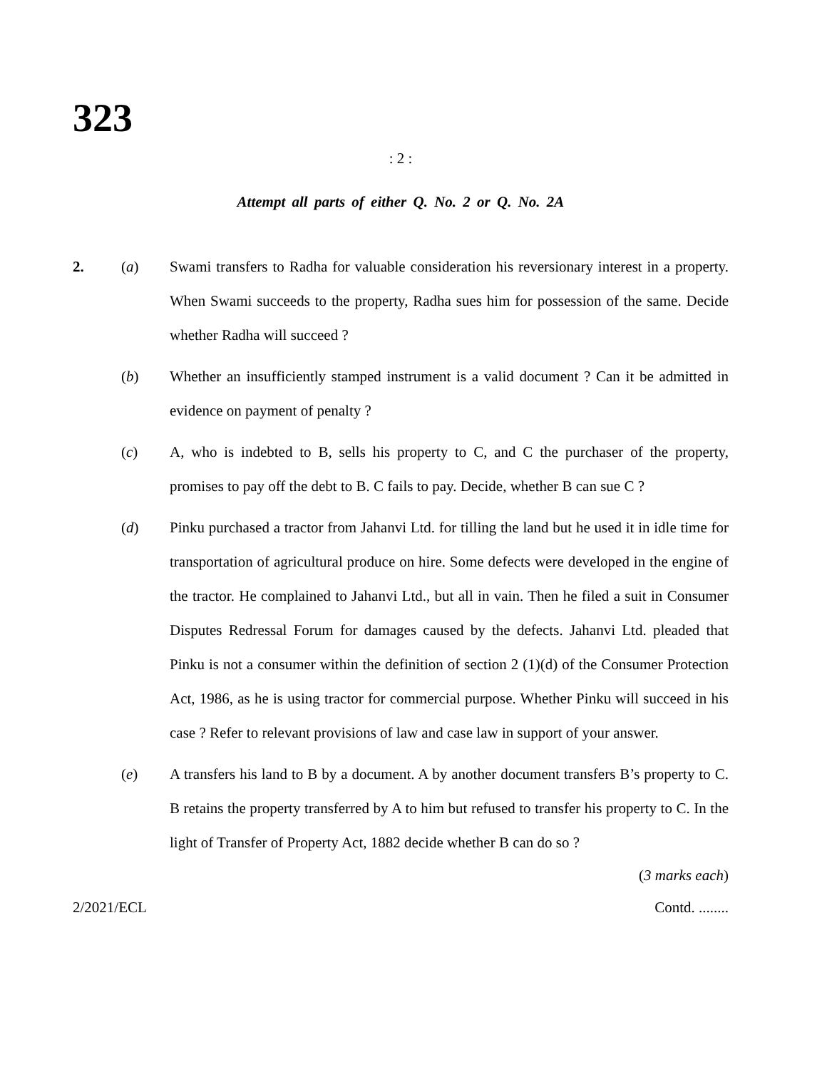323
: 2 :
Attempt all parts of either Q. No. 2 or Q. No. 2A
2. (a) Swami transfers to Radha for valuable consideration his reversionary interest in a property. When Swami succeeds to the property, Radha sues him for possession of the same. Decide whether Radha will succeed ?
(b) Whether an insufficiently stamped instrument is a valid document ? Can it be admitted in evidence on payment of penalty ?
(c) A, who is indebted to B, sells his property to C, and C the purchaser of the property, promises to pay off the debt to B. C fails to pay. Decide, whether B can sue C ?
(d) Pinku purchased a tractor from Jahanvi Ltd. for tilling the land but he used it in idle time for transportation of agricultural produce on hire. Some defects were developed in the engine of the tractor. He complained to Jahanvi Ltd., but all in vain. Then he filed a suit in Consumer Disputes Redressal Forum for damages caused by the defects. Jahanvi Ltd. pleaded that Pinku is not a consumer within the definition of section 2 (1)(d) of the Consumer Protection Act, 1986, as he is using tractor for commercial purpose. Whether Pinku will succeed in his case ? Refer to relevant provisions of law and case law in support of your answer.
(e) A transfers his land to B by a document. A by another document transfers B’s property to C. B retains the property transferred by A to him but refused to transfer his property to C. In the light of Transfer of Property Act, 1882 decide whether B can do so ?
(3 marks each)
2/2021/ECL Contd. ........